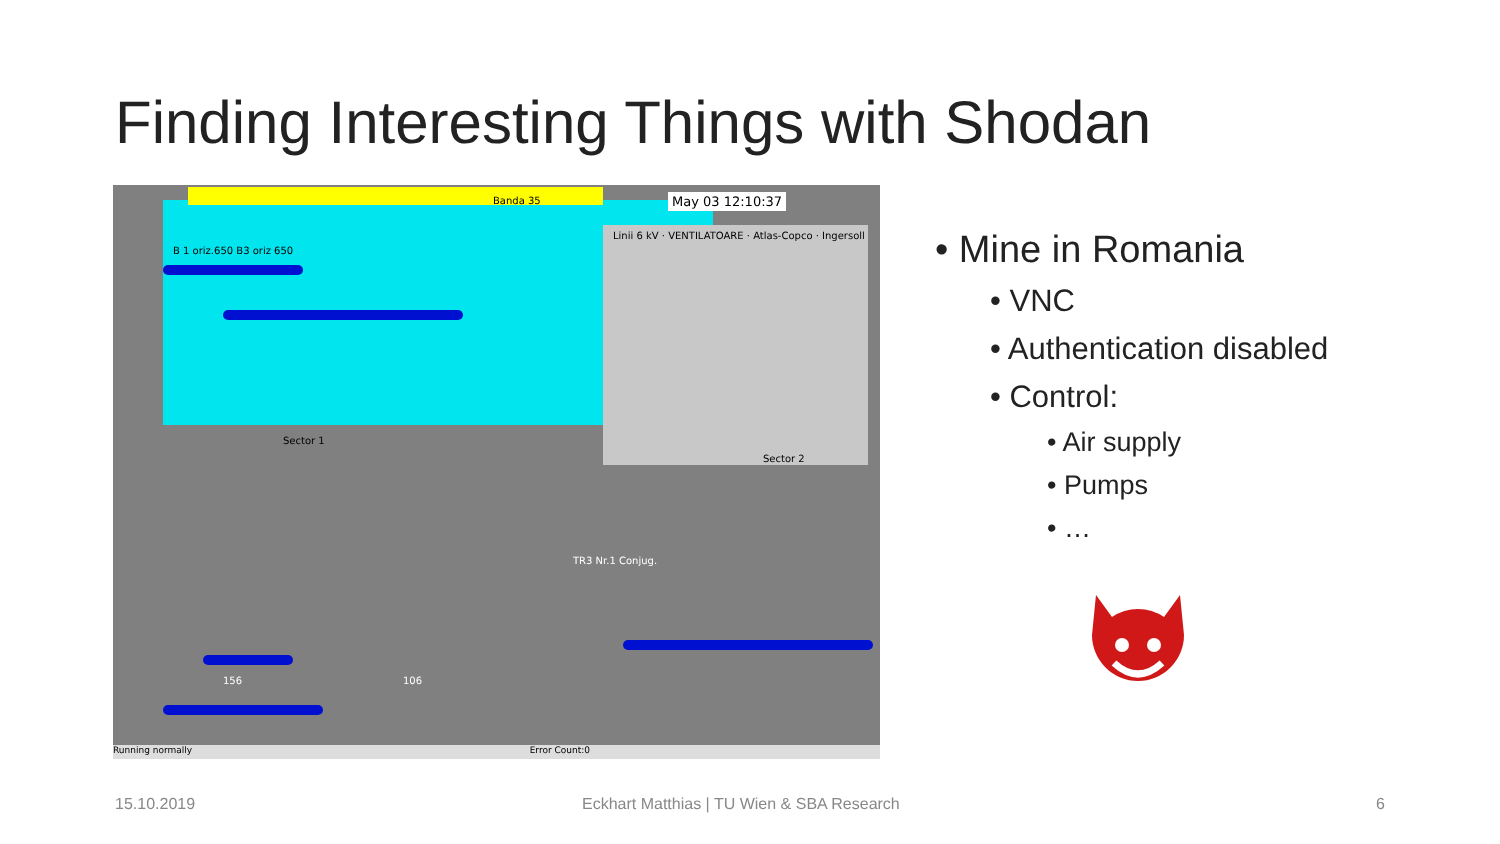Finding Interesting Things with Shodan
May 03 12:10:37
B 1 oriz.650 B3 oriz 650
Banda 35
Linii 6 kV · VENTILATOARE · Atlas-Copco · Ingersoll
Sector 1
Sector 2
TR3 Nr.1 Conjug.
156 106
Running normally Error Count:0
• Mine in Romania
• VNC
• Authentication disabled
• Control:
• Air supply
• Pumps
• …
15.10.2019
Eckhart Matthias | TU Wien & SBA Research
6